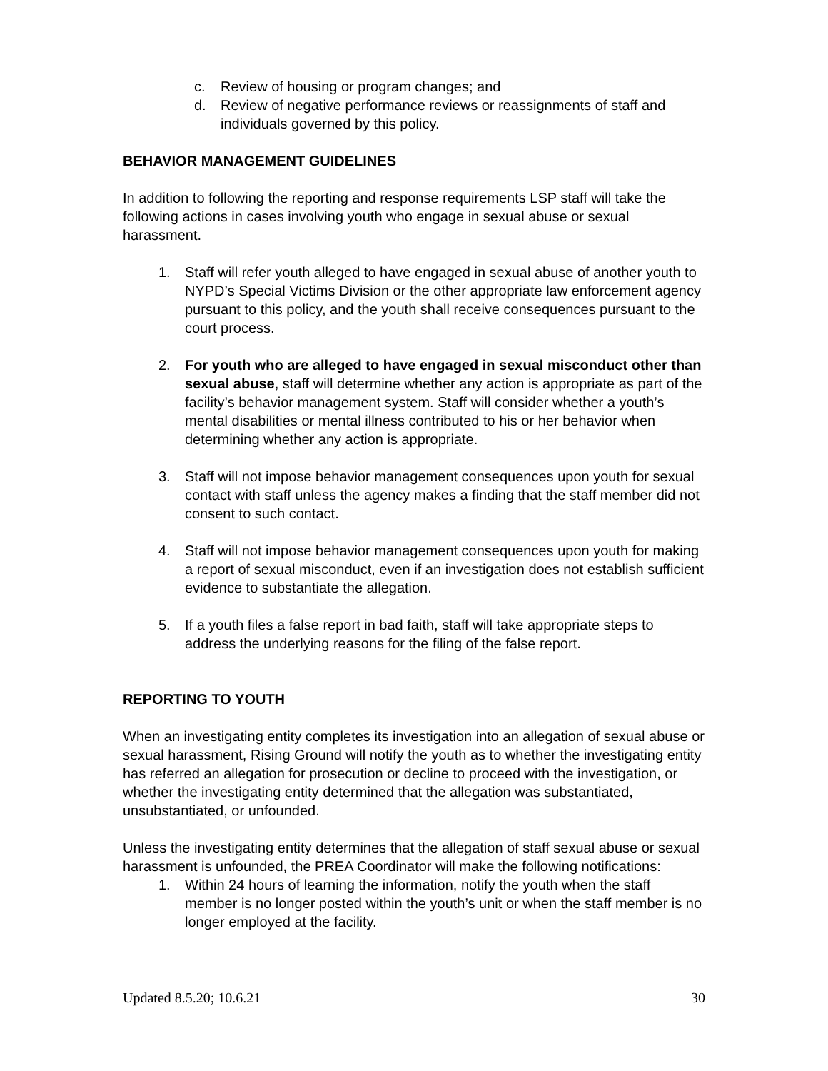c. Review of housing or program changes; and
d. Review of negative performance reviews or reassignments of staff and individuals governed by this policy.
BEHAVIOR MANAGEMENT GUIDELINES
In addition to following the reporting and response requirements LSP staff will take the following actions in cases involving youth who engage in sexual abuse or sexual harassment.
1. Staff will refer youth alleged to have engaged in sexual abuse of another youth to NYPD’s Special Victims Division or the other appropriate law enforcement agency pursuant to this policy, and the youth shall receive consequences pursuant to the court process.
2. For youth who are alleged to have engaged in sexual misconduct other than sexual abuse, staff will determine whether any action is appropriate as part of the facility’s behavior management system. Staff will consider whether a youth’s mental disabilities or mental illness contributed to his or her behavior when determining whether any action is appropriate.
3. Staff will not impose behavior management consequences upon youth for sexual contact with staff unless the agency makes a finding that the staff member did not consent to such contact.
4. Staff will not impose behavior management consequences upon youth for making a report of sexual misconduct, even if an investigation does not establish sufficient evidence to substantiate the allegation.
5. If a youth files a false report in bad faith, staff will take appropriate steps to address the underlying reasons for the filing of the false report.
REPORTING TO YOUTH
When an investigating entity completes its investigation into an allegation of sexual abuse or sexual harassment, Rising Ground will notify the youth as to whether the investigating entity has referred an allegation for prosecution or decline to proceed with the investigation, or whether the investigating entity determined that the allegation was substantiated, unsubstantiated, or unfounded.
Unless the investigating entity determines that the allegation of staff sexual abuse or sexual harassment is unfounded, the PREA Coordinator will make the following notifications:
1. Within 24 hours of learning the information, notify the youth when the staff member is no longer posted within the youth’s unit or when the staff member is no longer employed at the facility.
Updated 8.5.20; 10.6.21 30